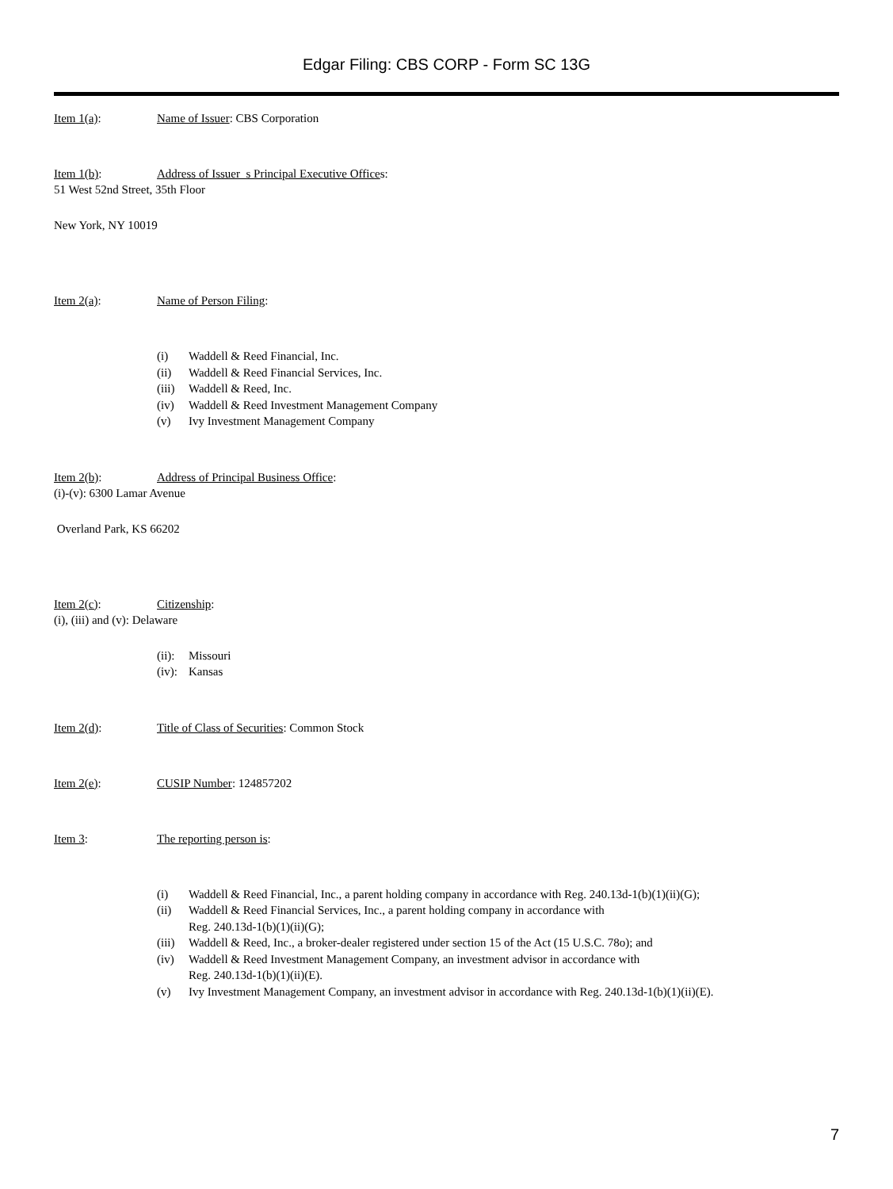Edgar Filing: CBS CORP - Form SC 13G
Item 1(a): Name of Issuer: CBS Corporation
Item 1(b): Address of Issuer_s Principal Executive Offices:
51 West 52nd Street, 35th Floor
New York, NY 10019
Item 2(a): Name of Person Filing:
(i) Waddell & Reed Financial, Inc.
(ii) Waddell & Reed Financial Services, Inc.
(iii) Waddell & Reed, Inc.
(iv) Waddell & Reed Investment Management Company
(v) Ivy Investment Management Company
Item 2(b): Address of Principal Business Office:
(i)-(v): 6300 Lamar Avenue
Overland Park, KS 66202
Item 2(c): Citizenship:
(i), (iii) and (v): Delaware
(ii): Missouri
(iv): Kansas
Item 2(d): Title of Class of Securities: Common Stock
Item 2(e): CUSIP Number: 124857202
Item 3: The reporting person is:
(i) Waddell & Reed Financial, Inc., a parent holding company in accordance with Reg. 240.13d-1(b)(1)(ii)(G);
(ii) Waddell & Reed Financial Services, Inc., a parent holding company in accordance with
Reg. 240.13d-1(b)(1)(ii)(G);
(iii) Waddell & Reed, Inc., a broker-dealer registered under section 15 of the Act (15 U.S.C. 78o); and
(iv) Waddell & Reed Investment Management Company, an investment advisor in accordance with
Reg. 240.13d-1(b)(1)(ii)(E).
(v) Ivy Investment Management Company, an investment advisor in accordance with Reg. 240.13d-1(b)(1)(ii)(E).
7